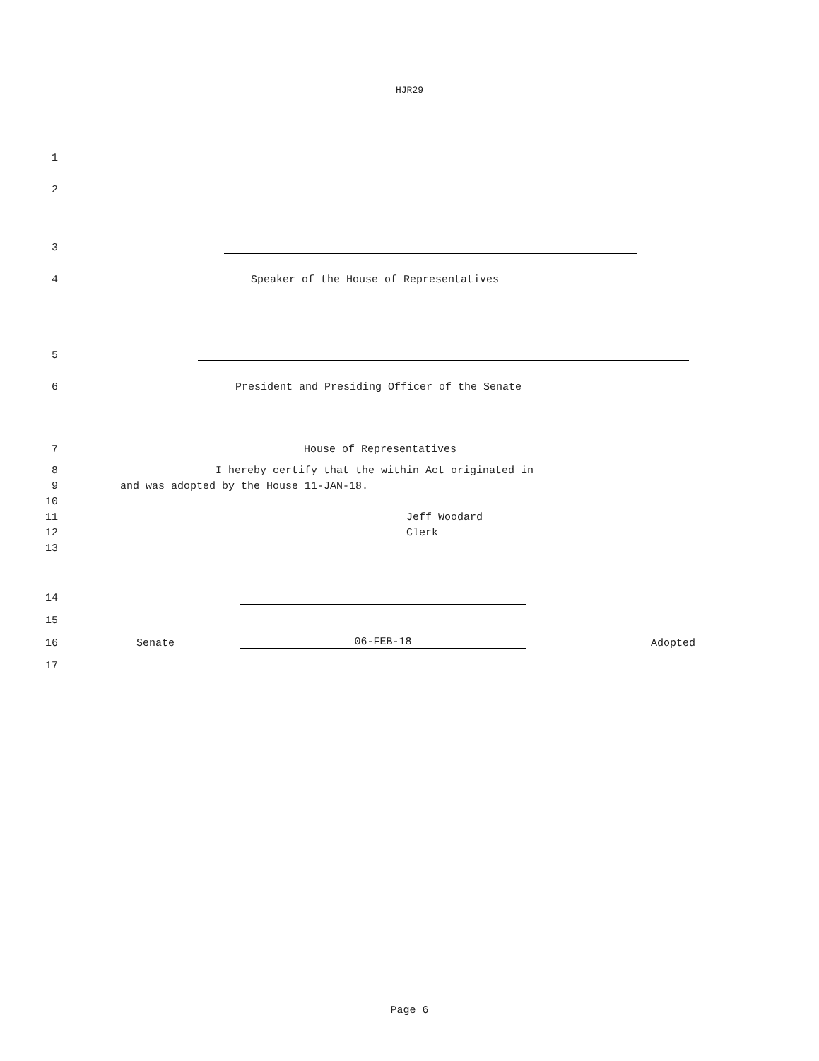HJR29
1
2
3
4
Speaker of the House of Representatives
5
6
President and Presiding Officer of the Senate
7
House of Representatives
8
I hereby certify that the within Act originated in
9
and was adopted by the House 11-JAN-18.
10
11
Jeff Woodard
12
Clerk
13
14
15
16
Senate 06-FEB-18 Adopted
17
Page 6